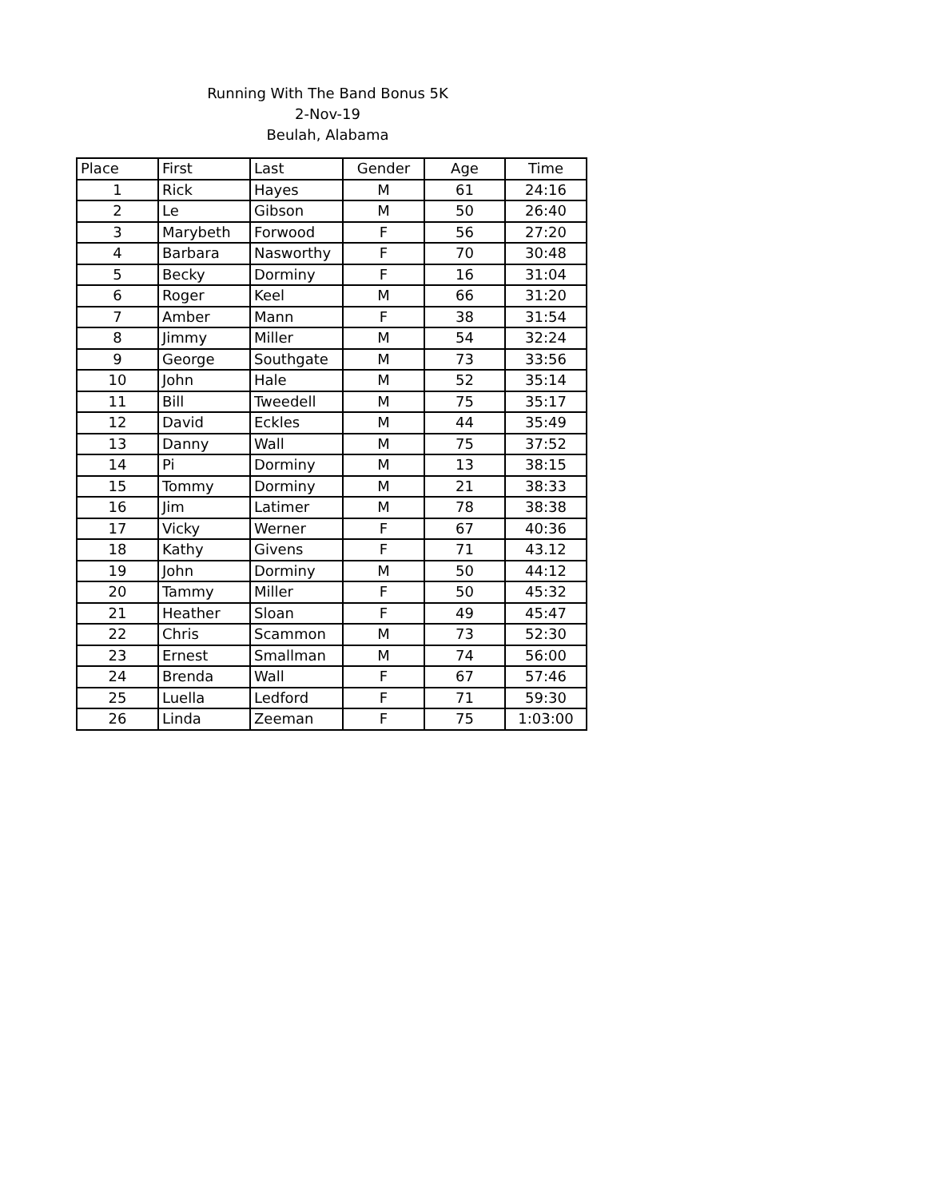Running With The Band Bonus 5K
2-Nov-19
Beulah, Alabama
| Place | First | Last | Gender | Age | Time |
| --- | --- | --- | --- | --- | --- |
| 1 | Rick | Hayes | M | 61 | 24:16 |
| 2 | Le | Gibson | M | 50 | 26:40 |
| 3 | Marybeth | Forwood | F | 56 | 27:20 |
| 4 | Barbara | Nasworthy | F | 70 | 30:48 |
| 5 | Becky | Dorminy | F | 16 | 31:04 |
| 6 | Roger | Keel | M | 66 | 31:20 |
| 7 | Amber | Mann | F | 38 | 31:54 |
| 8 | Jimmy | Miller | M | 54 | 32:24 |
| 9 | George | Southgate | M | 73 | 33:56 |
| 10 | John | Hale | M | 52 | 35:14 |
| 11 | Bill | Tweedell | M | 75 | 35:17 |
| 12 | David | Eckles | M | 44 | 35:49 |
| 13 | Danny | Wall | M | 75 | 37:52 |
| 14 | Pi | Dorminy | M | 13 | 38:15 |
| 15 | Tommy | Dorminy | M | 21 | 38:33 |
| 16 | Jim | Latimer | M | 78 | 38:38 |
| 17 | Vicky | Werner | F | 67 | 40:36 |
| 18 | Kathy | Givens | F | 71 | 43.12 |
| 19 | John | Dorminy | M | 50 | 44:12 |
| 20 | Tammy | Miller | F | 50 | 45:32 |
| 21 | Heather | Sloan | F | 49 | 45:47 |
| 22 | Chris | Scammon | M | 73 | 52:30 |
| 23 | Ernest | Smallman | M | 74 | 56:00 |
| 24 | Brenda | Wall | F | 67 | 57:46 |
| 25 | Luella | Ledford | F | 71 | 59:30 |
| 26 | Linda | Zeeman | F | 75 | 1:03:00 |